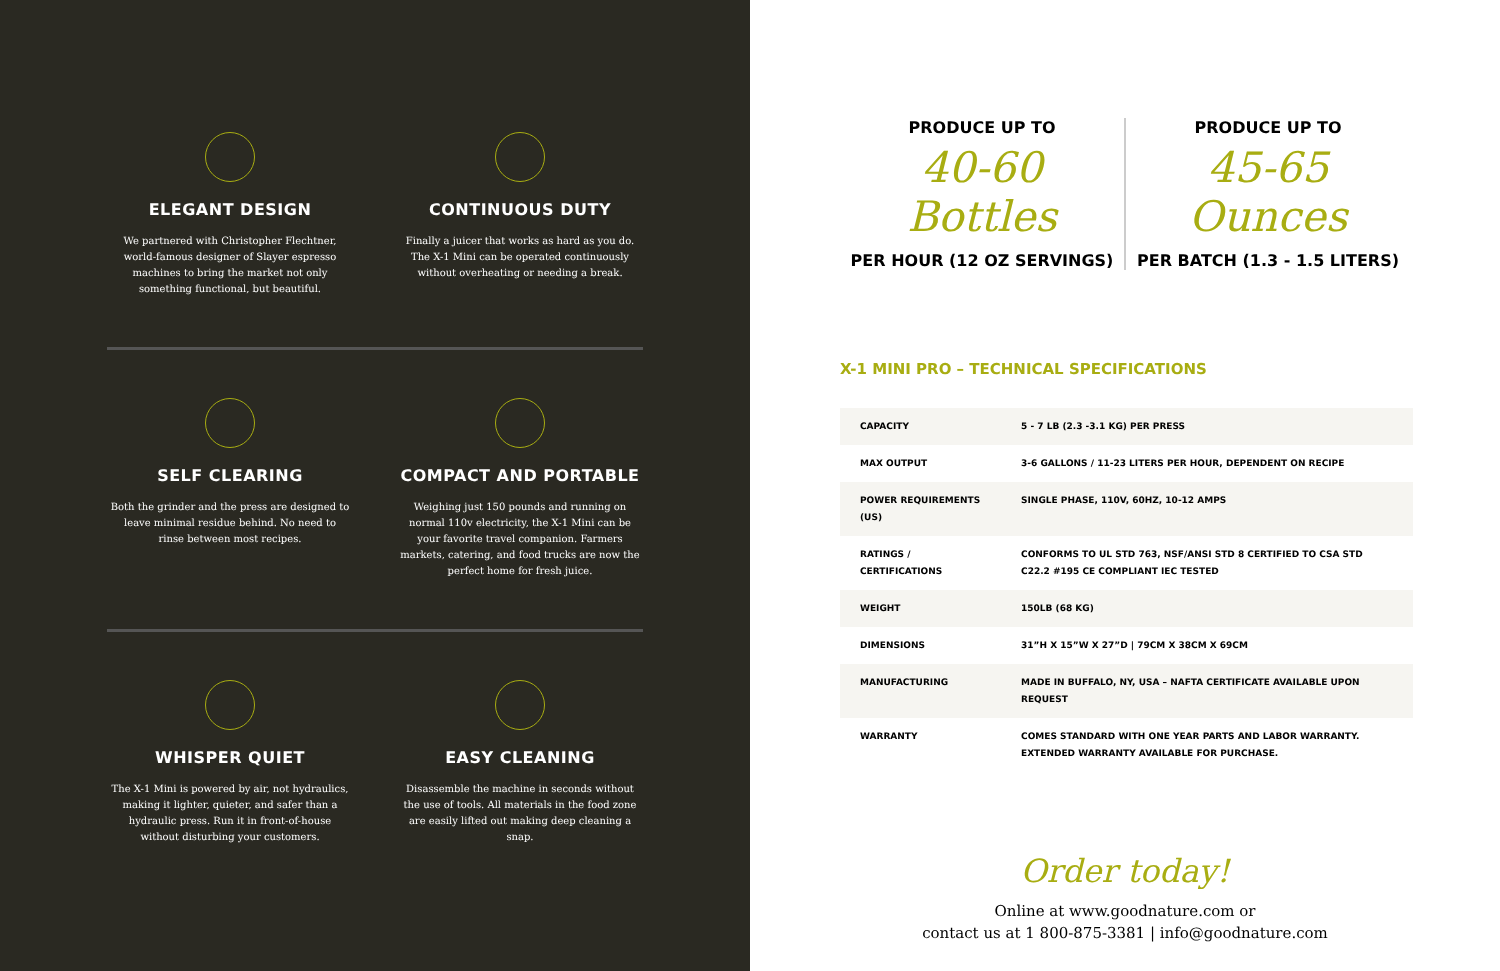ELEGANT DESIGN
We partnered with Christopher Flechtner, world-famous designer of Slayer espresso machines to bring the market not only something functional, but beautiful.
CONTINUOUS DUTY
Finally a juicer that works as hard as you do. The X-1 Mini can be operated continuously without overheating or needing a break.
SELF CLEARING
Both the grinder and the press are designed to leave minimal residue behind. No need to rinse between most recipes.
COMPACT AND PORTABLE
Weighing just 150 pounds and running on normal 110v electricity, the X-1 Mini can be your favorite travel companion. Farmers markets, catering, and food trucks are now the perfect home for fresh juice.
WHISPER QUIET
The X-1 Mini is powered by air, not hydraulics, making it lighter, quieter, and safer than a hydraulic press. Run it in front-of-house without disturbing your customers.
EASY CLEANING
Disassemble the machine in seconds without the use of tools. All materials in the food zone are easily lifted out making deep cleaning a snap.
PRODUCE UP TO
40-60 Bottles
PER HOUR (12 OZ SERVINGS)
PRODUCE UP TO
45-65 Ounces
PER BATCH (1.3 - 1.5 LITERS)
X-1 MINI PRO – TECHNICAL SPECIFICATIONS
| CAPACITY | 5 - 7 LB (2.3 -3.1 KG) PER PRESS |
| MAX OUTPUT | 3-6 GALLONS / 11-23 LITERS PER HOUR, DEPENDENT ON RECIPE |
| POWER REQUIREMENTS (US) | SINGLE PHASE, 110V, 60HZ, 10-12 AMPS |
| RATINGS / CERTIFICATIONS | CONFORMS TO UL STD 763, NSF/ANSI STD 8 CERTIFIED TO CSA STD C22.2 #195 CE COMPLIANT IEC TESTED |
| WEIGHT | 150LB (68 KG) |
| DIMENSIONS | 31”H X 15”W X 27”D / 79CM X 38CM X 69CM |
| MANUFACTURING | MADE IN BUFFALO, NY, USA – NAFTA CERTIFICATE AVAILABLE UPON REQUEST |
| WARRANTY | COMES STANDARD WITH ONE YEAR PARTS AND LABOR WARRANTY. EXTENDED WARRANTY AVAILABLE FOR PURCHASE. |
Order today!
Online at www.goodnature.com or
contact us at 1 800-875-3381 | info@goodnature.com